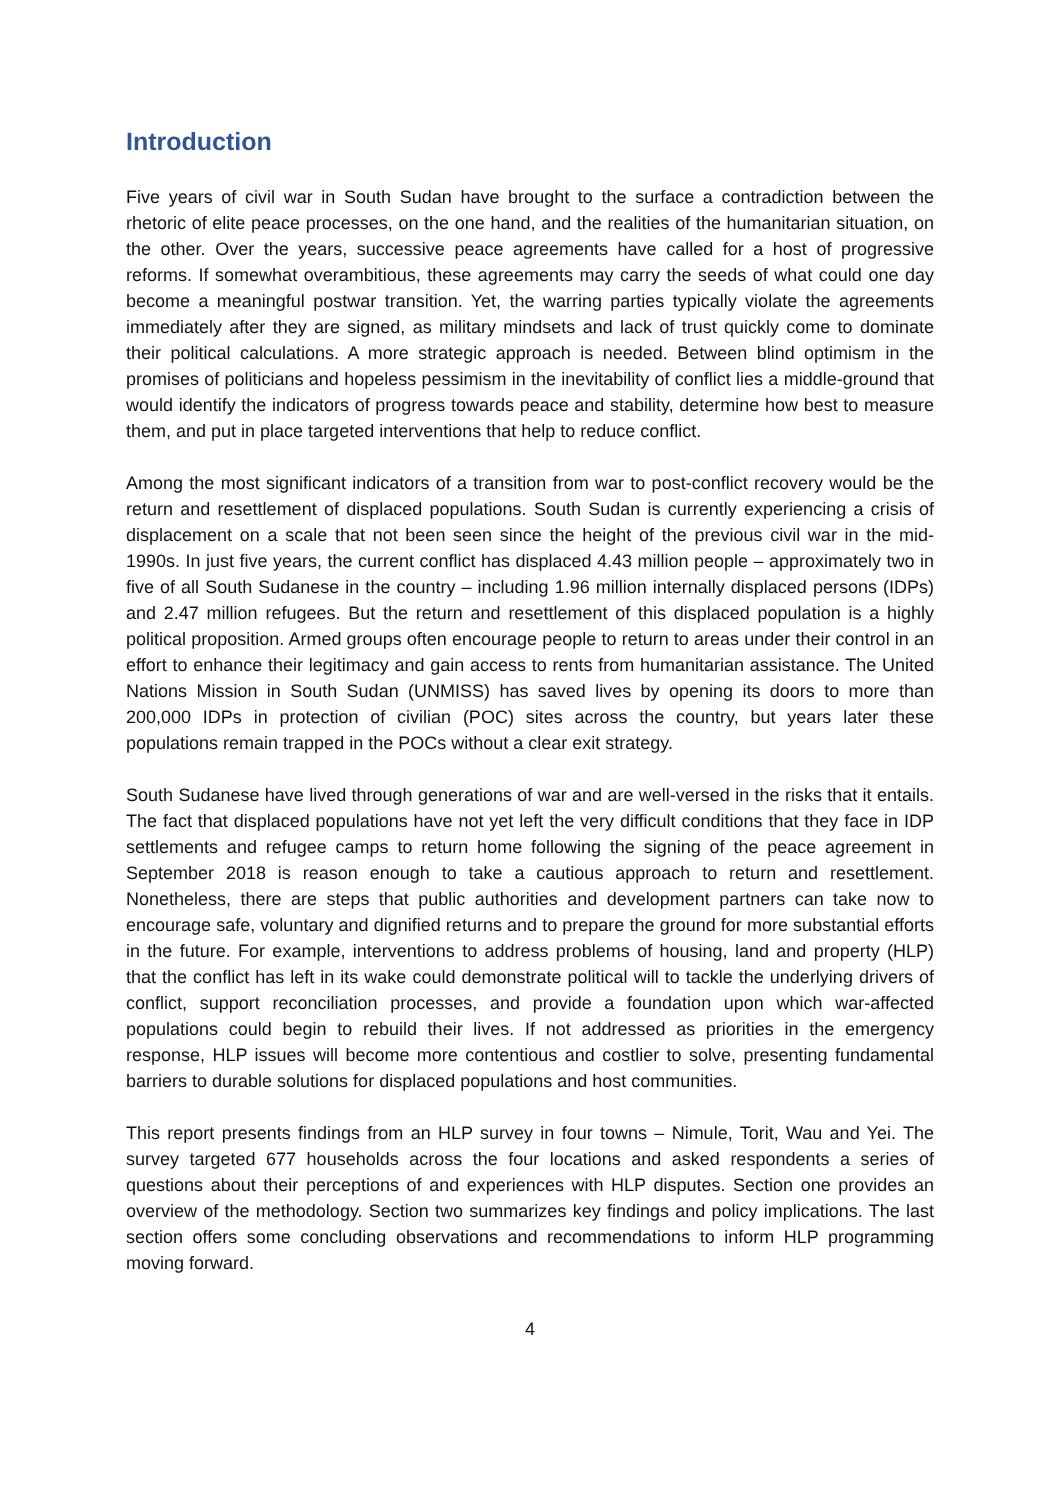Introduction
Five years of civil war in South Sudan have brought to the surface a contradiction between the rhetoric of elite peace processes, on the one hand, and the realities of the humanitarian situation, on the other. Over the years, successive peace agreements have called for a host of progressive reforms. If somewhat overambitious, these agreements may carry the seeds of what could one day become a meaningful postwar transition. Yet, the warring parties typically violate the agreements immediately after they are signed, as military mindsets and lack of trust quickly come to dominate their political calculations. A more strategic approach is needed. Between blind optimism in the promises of politicians and hopeless pessimism in the inevitability of conflict lies a middle-ground that would identify the indicators of progress towards peace and stability, determine how best to measure them, and put in place targeted interventions that help to reduce conflict.
Among the most significant indicators of a transition from war to post-conflict recovery would be the return and resettlement of displaced populations. South Sudan is currently experiencing a crisis of displacement on a scale that not been seen since the height of the previous civil war in the mid-1990s. In just five years, the current conflict has displaced 4.43 million people – approximately two in five of all South Sudanese in the country – including 1.96 million internally displaced persons (IDPs) and 2.47 million refugees. But the return and resettlement of this displaced population is a highly political proposition. Armed groups often encourage people to return to areas under their control in an effort to enhance their legitimacy and gain access to rents from humanitarian assistance. The United Nations Mission in South Sudan (UNMISS) has saved lives by opening its doors to more than 200,000 IDPs in protection of civilian (POC) sites across the country, but years later these populations remain trapped in the POCs without a clear exit strategy.
South Sudanese have lived through generations of war and are well-versed in the risks that it entails. The fact that displaced populations have not yet left the very difficult conditions that they face in IDP settlements and refugee camps to return home following the signing of the peace agreement in September 2018 is reason enough to take a cautious approach to return and resettlement. Nonetheless, there are steps that public authorities and development partners can take now to encourage safe, voluntary and dignified returns and to prepare the ground for more substantial efforts in the future. For example, interventions to address problems of housing, land and property (HLP) that the conflict has left in its wake could demonstrate political will to tackle the underlying drivers of conflict, support reconciliation processes, and provide a foundation upon which war-affected populations could begin to rebuild their lives. If not addressed as priorities in the emergency response, HLP issues will become more contentious and costlier to solve, presenting fundamental barriers to durable solutions for displaced populations and host communities.
This report presents findings from an HLP survey in four towns – Nimule, Torit, Wau and Yei. The survey targeted 677 households across the four locations and asked respondents a series of questions about their perceptions of and experiences with HLP disputes. Section one provides an overview of the methodology. Section two summarizes key findings and policy implications. The last section offers some concluding observations and recommendations to inform HLP programming moving forward.
4